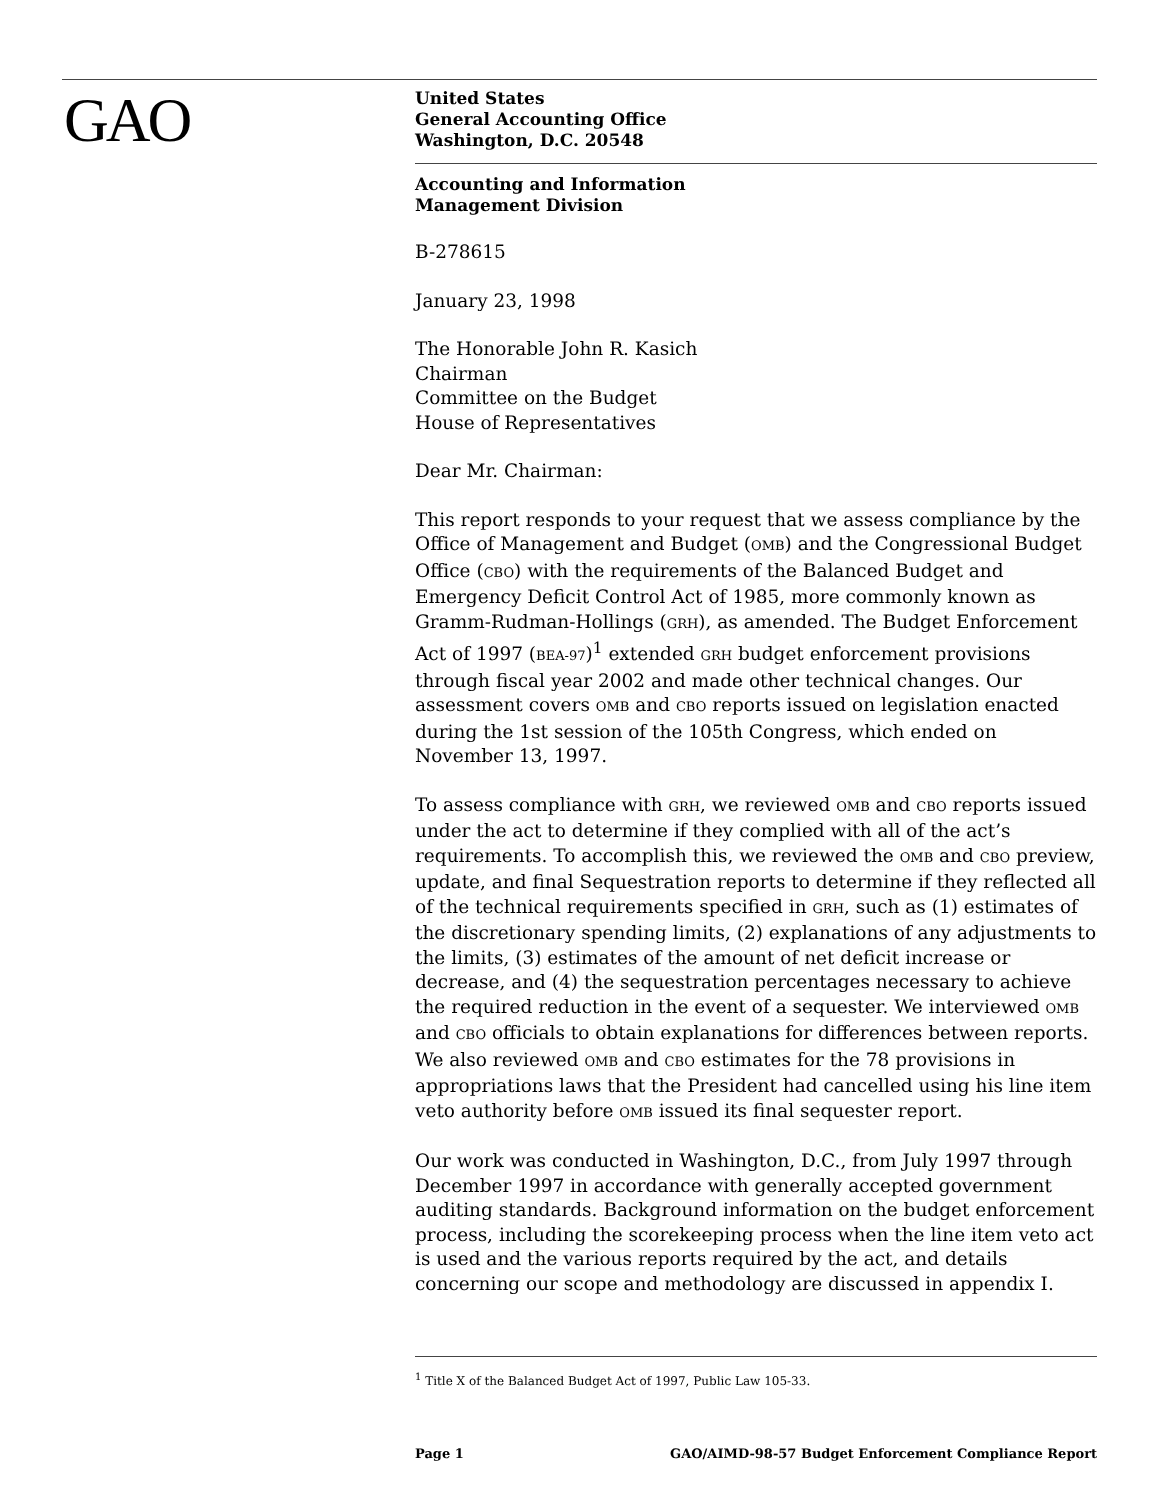GAO
United States
General Accounting Office
Washington, D.C. 20548
Accounting and Information
Management Division
B-278615
January 23, 1998
The Honorable John R. Kasich
Chairman
Committee on the Budget
House of Representatives
Dear Mr. Chairman:
This report responds to your request that we assess compliance by the Office of Management and Budget (OMB) and the Congressional Budget Office (CBO) with the requirements of the Balanced Budget and Emergency Deficit Control Act of 1985, more commonly known as Gramm-Rudman-Hollings (GRH), as amended. The Budget Enforcement Act of 1997 (BEA-97)<sup>1</sup> extended GRH budget enforcement provisions through fiscal year 2002 and made other technical changes. Our assessment covers OMB and CBO reports issued on legislation enacted during the 1st session of the 105th Congress, which ended on November 13, 1997.
To assess compliance with GRH, we reviewed OMB and CBO reports issued under the act to determine if they complied with all of the act’s requirements. To accomplish this, we reviewed the OMB and CBO preview, update, and final Sequestration reports to determine if they reflected all of the technical requirements specified in GRH, such as (1) estimates of the discretionary spending limits, (2) explanations of any adjustments to the limits, (3) estimates of the amount of net deficit increase or decrease, and (4) the sequestration percentages necessary to achieve the required reduction in the event of a sequester. We interviewed OMB and CBO officials to obtain explanations for differences between reports. We also reviewed OMB and CBO estimates for the 78 provisions in appropriations laws that the President had cancelled using his line item veto authority before OMB issued its final sequester report.
Our work was conducted in Washington, D.C., from July 1997 through December 1997 in accordance with generally accepted government auditing standards. Background information on the budget enforcement process, including the scorekeeping process when the line item veto act is used and the various reports required by the act, and details concerning our scope and methodology are discussed in appendix I.
<sup>1</sup> Title X of the Balanced Budget Act of 1997, Public Law 105-33.
Page 1 GAO/AIMD-98-57 Budget Enforcement Compliance Report